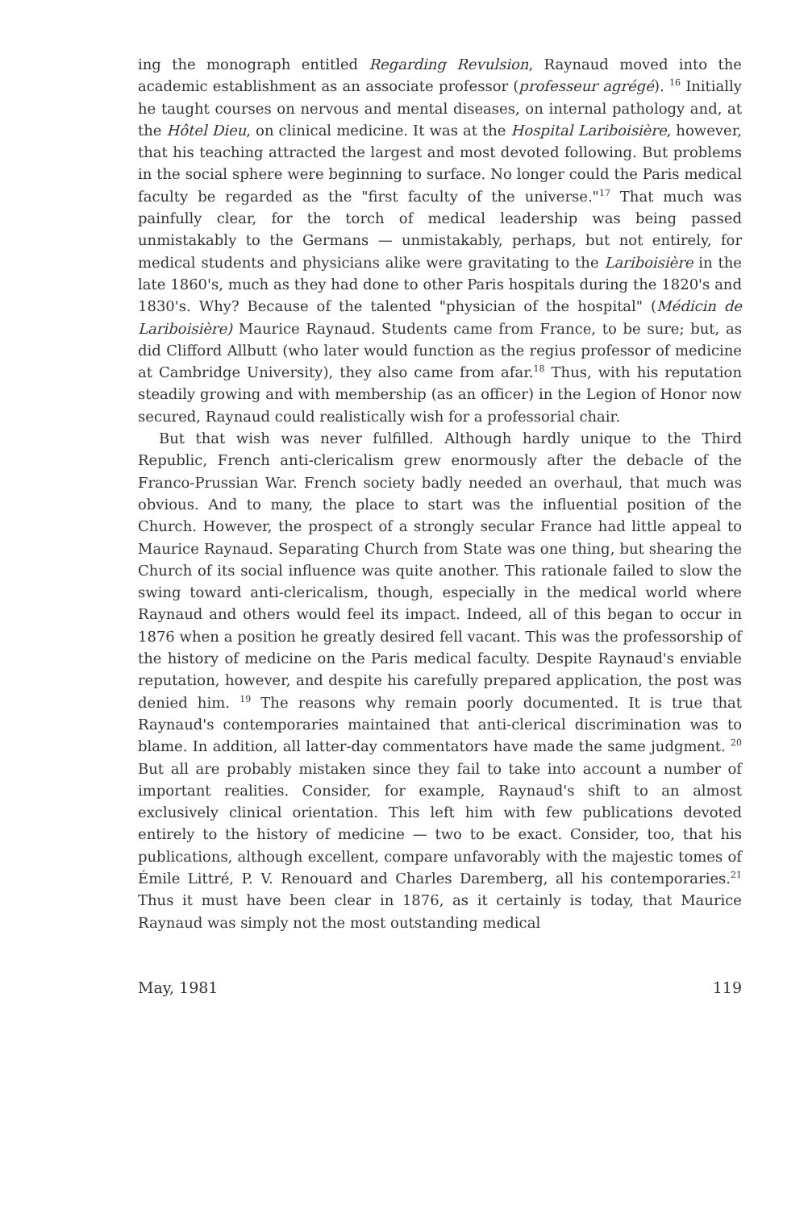ing the monograph entitled Regarding Revulsion, Raynaud moved into the academic establishment as an associate professor (professeur agrégé). <sup>16</sup> Initially he taught courses on nervous and mental diseases, on internal pathology and, at the Hôtel Dieu, on clinical medicine. It was at the Hospital Lariboisière, however, that his teaching attracted the largest and most devoted following. But problems in the social sphere were beginning to surface. No longer could the Paris medical faculty be regarded as the "first faculty of the universe."<sup>17</sup> That much was painfully clear, for the torch of medical leadership was being passed unmistakably to the Germans — unmistakably, perhaps, but not entirely, for medical students and physicians alike were gravitating to the Lariboisière in the late 1860's, much as they had done to other Paris hospitals during the 1820's and 1830's. Why? Because of the talented "physician of the hospital" (Médicin de Lariboisière) Maurice Raynaud. Students came from France, to be sure; but, as did Clifford Allbutt (who later would function as the regius professor of medicine at Cambridge University), they also came from afar.<sup>18</sup> Thus, with his reputation steadily growing and with membership (as an officer) in the Legion of Honor now secured, Raynaud could realistically wish for a professorial chair.
But that wish was never fulfilled. Although hardly unique to the Third Republic, French anti-clericalism grew enormously after the debacle of the Franco-Prussian War. French society badly needed an overhaul, that much was obvious. And to many, the place to start was the influential position of the Church. However, the prospect of a strongly secular France had little appeal to Maurice Raynaud. Separating Church from State was one thing, but shearing the Church of its social influence was quite another. This rationale failed to slow the swing toward anti-clericalism, though, especially in the medical world where Raynaud and others would feel its impact. Indeed, all of this began to occur in 1876 when a position he greatly desired fell vacant. This was the professorship of the history of medicine on the Paris medical faculty. Despite Raynaud's enviable reputation, however, and despite his carefully prepared application, the post was denied him. <sup>19</sup> The reasons why remain poorly documented. It is true that Raynaud's contemporaries maintained that anti-clerical discrimination was to blame. In addition, all latter-day commentators have made the same judgment. <sup>20</sup> But all are probably mistaken since they fail to take into account a number of important realities. Consider, for example, Raynaud's shift to an almost exclusively clinical orientation. This left him with few publications devoted entirely to the history of medicine — two to be exact. Consider, too, that his publications, although excellent, compare unfavorably with the majestic tomes of Émile Littré, P. V. Renouard and Charles Daremberg, all his contemporaries.<sup>21</sup> Thus it must have been clear in 1876, as it certainly is today, that Maurice Raynaud was simply not the most outstanding medical
May, 1981 119